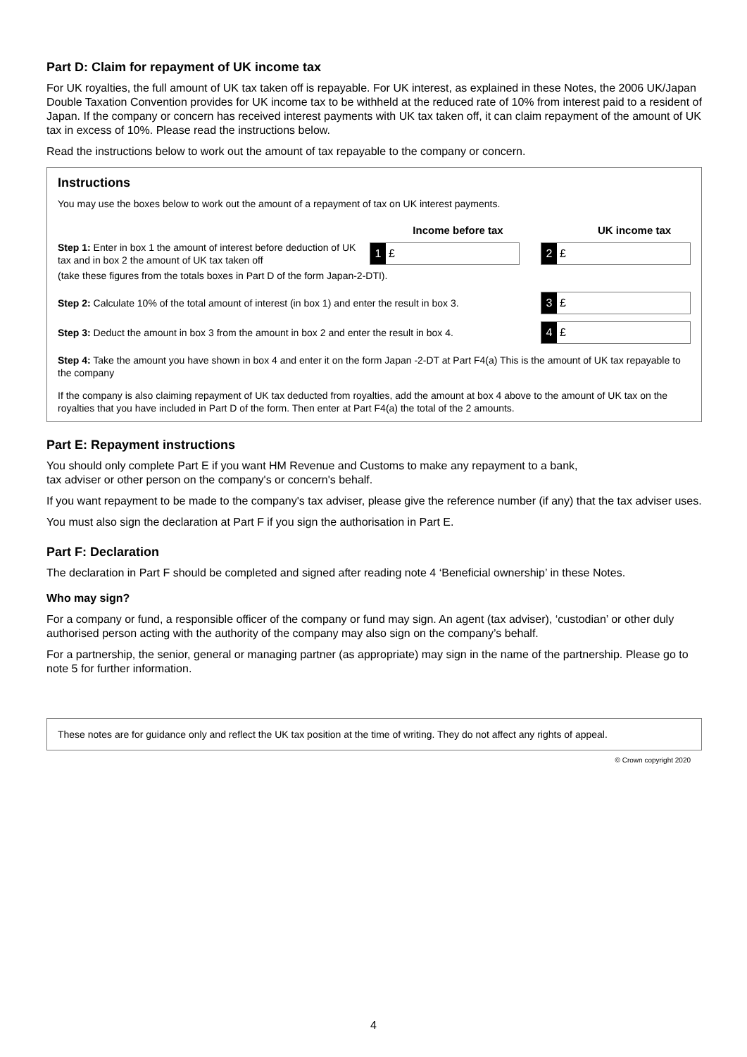Part D: Claim for repayment of UK income tax
For UK royalties, the full amount of UK tax taken off is repayable. For UK interest, as explained in these Notes, the 2006 UK/Japan Double Taxation Convention provides for UK income tax to be withheld at the reduced rate of 10% from interest paid to a resident of Japan. If the company or concern has received interest payments with UK tax taken off, it can claim repayment of the amount of UK tax in excess of 10%. Please read the instructions below.
Read the instructions below to work out the amount of tax repayable to the company or concern.
Instructions
You may use the boxes below to work out the amount of a repayment of tax on UK interest payments.
Income before tax UK income tax
Step 1: Enter in box 1 the amount of interest before deduction of UK tax and in box 2 the amount of UK tax taken off
1 £
2 £
(take these figures from the totals boxes in Part D of the form Japan-2-DTI).
Step 2: Calculate 10% of the total amount of interest (in box 1) and enter the result in box 3.
3 £
Step 3: Deduct the amount in box 3 from the amount in box 2 and enter the result in box 4.
4 £
Step 4: Take the amount you have shown in box 4 and enter it on the form Japan -2-DT at Part F4(a) This is the amount of UK tax repayable to the company
If the company is also claiming repayment of UK tax deducted from royalties, add the amount at box 4 above to the amount of UK tax on the royalties that you have included in Part D of the form. Then enter at Part F4(a) the total of the 2 amounts.
Part E: Repayment instructions
You should only complete Part E if you want HM Revenue and Customs to make any repayment to a bank,
tax adviser or other person on the company's or concern's behalf.
If you want repayment to be made to the company's tax adviser, please give the reference number (if any) that the tax adviser uses.
You must also sign the declaration at Part F if you sign the authorisation in Part E.
Part F: Declaration
The declaration in Part F should be completed and signed after reading note 4 ‘Beneficial ownership’ in these Notes.
Who may sign?
For a company or fund, a responsible officer of the company or fund may sign. An agent (tax adviser), ‘custodian’ or other duly authorised person acting with the authority of the company may also sign on the company’s behalf.
For a partnership, the senior, general or managing partner (as appropriate) may sign in the name of the partnership. Please go to note 5 for further information.
These notes are for guidance only and reflect the UK tax position at the time of writing. They do not affect any rights of appeal.
© Crown copyright 2020
4